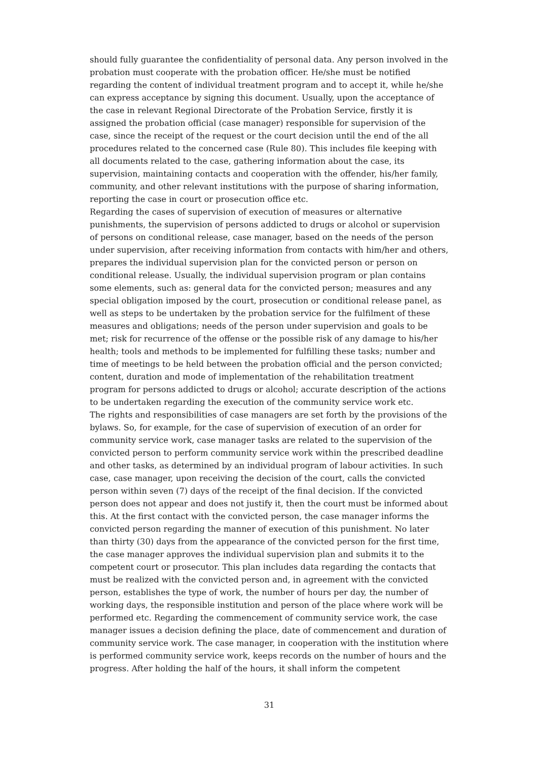should fully guarantee the confidentiality of personal data. Any person involved in the probation must cooperate with the probation officer. He/she must be notified regarding the content of individual treatment program and to accept it, while he/she can express acceptance by signing this document. Usually, upon the acceptance of the case in relevant Regional Directorate of the Probation Service, firstly it is assigned the probation official (case manager) responsible for supervision of the case, since the receipt of the request or the court decision until the end of the all procedures related to the concerned case (Rule 80). This includes file keeping with all documents related to the case, gathering information about the case, its supervision, maintaining contacts and cooperation with the offender, his/her family, community, and other relevant institutions with the purpose of sharing information, reporting the case in court or prosecution office etc.
Regarding the cases of supervision of execution of measures or alternative punishments, the supervision of persons addicted to drugs or alcohol or supervision of persons on conditional release, case manager, based on the needs of the person under supervision, after receiving information from contacts with him/her and others, prepares the individual supervision plan for the convicted person or person on conditional release. Usually, the individual supervision program or plan contains some elements, such as: general data for the convicted person; measures and any special obligation imposed by the court, prosecution or conditional release panel, as well as steps to be undertaken by the probation service for the fulfilment of these measures and obligations; needs of the person under supervision and goals to be met; risk for recurrence of the offense or the possible risk of any damage to his/her health; tools and methods to be implemented for fulfilling these tasks; number and time of meetings to be held between the probation official and the person convicted; content, duration and mode of implementation of the rehabilitation treatment program for persons addicted to drugs or alcohol; accurate description of the actions to be undertaken regarding the execution of the community service work etc.
The rights and responsibilities of case managers are set forth by the provisions of the bylaws. So, for example, for the case of supervision of execution of an order for community service work, case manager tasks are related to the supervision of the convicted person to perform community service work within the prescribed deadline and other tasks, as determined by an individual program of labour activities. In such case, case manager, upon receiving the decision of the court, calls the convicted person within seven (7) days of the receipt of the final decision. If the convicted person does not appear and does not justify it, then the court must be informed about this. At the first contact with the convicted person, the case manager informs the convicted person regarding the manner of execution of this punishment. No later than thirty (30) days from the appearance of the convicted person for the first time, the case manager approves the individual supervision plan and submits it to the competent court or prosecutor. This plan includes data regarding the contacts that must be realized with the convicted person and, in agreement with the convicted person, establishes the type of work, the number of hours per day, the number of working days, the responsible institution and person of the place where work will be performed etc. Regarding the commencement of community service work, the case manager issues a decision defining the place, date of commencement and duration of community service work. The case manager, in cooperation with the institution where is performed community service work, keeps records on the number of hours and the progress. After holding the half of the hours, it shall inform the competent
31